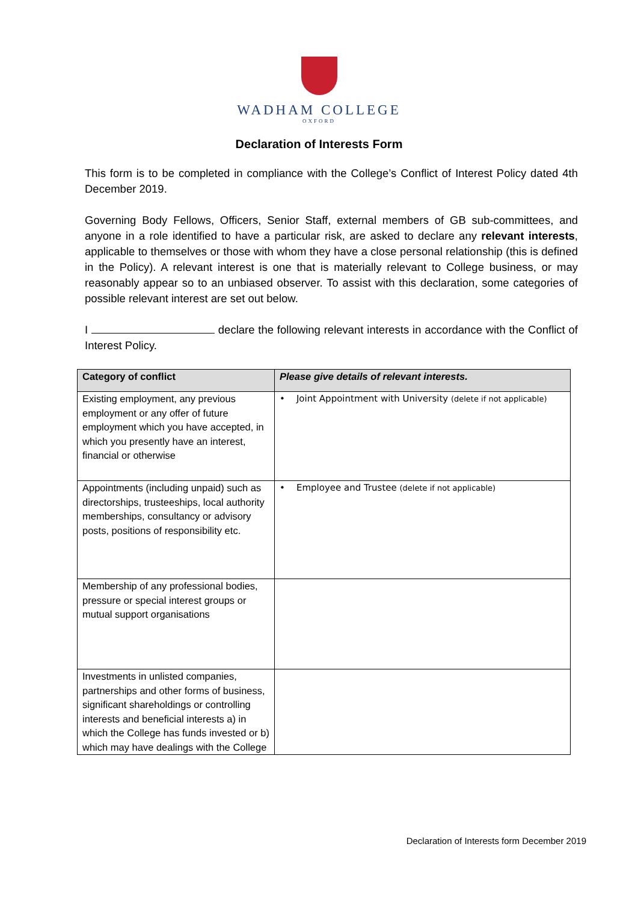WADHAM COLLEGE
OXFORD
Declaration of Interests Form
This form is to be completed in compliance with the College’s Conflict of Interest Policy dated 4th December 2019.
Governing Body Fellows, Officers, Senior Staff, external members of GB sub-committees, and anyone in a role identified to have a particular risk, are asked to declare any relevant interests, applicable to themselves or those with whom they have a close personal relationship (this is defined in the Policy). A relevant interest is one that is materially relevant to College business, or may reasonably appear so to an unbiased observer. To assist with this declaration, some categories of possible relevant interest are set out below.
I declare the following relevant interests in accordance with the Conflict of Interest Policy.
| Category of conflict | Please give details of relevant interests. |
| --- | --- |
| Existing employment, any previous employment or any offer of future employment which you have accepted, in which you presently have an interest, financial or otherwise | • Joint Appointment with University (delete if not applicable) |
| Appointments (including unpaid) such as directorships, trusteeships, local authority memberships, consultancy or advisory posts, positions of responsibility etc. | • Employee and Trustee (delete if not applicable) |
| Membership of any professional bodies, pressure or special interest groups or mutual support organisations | |
| Investments in unlisted companies, partnerships and other forms of business, significant shareholdings or controlling interests and beneficial interests a) in which the College has funds invested or b) which may have dealings with the College | |
Declaration of Interests form December 2019